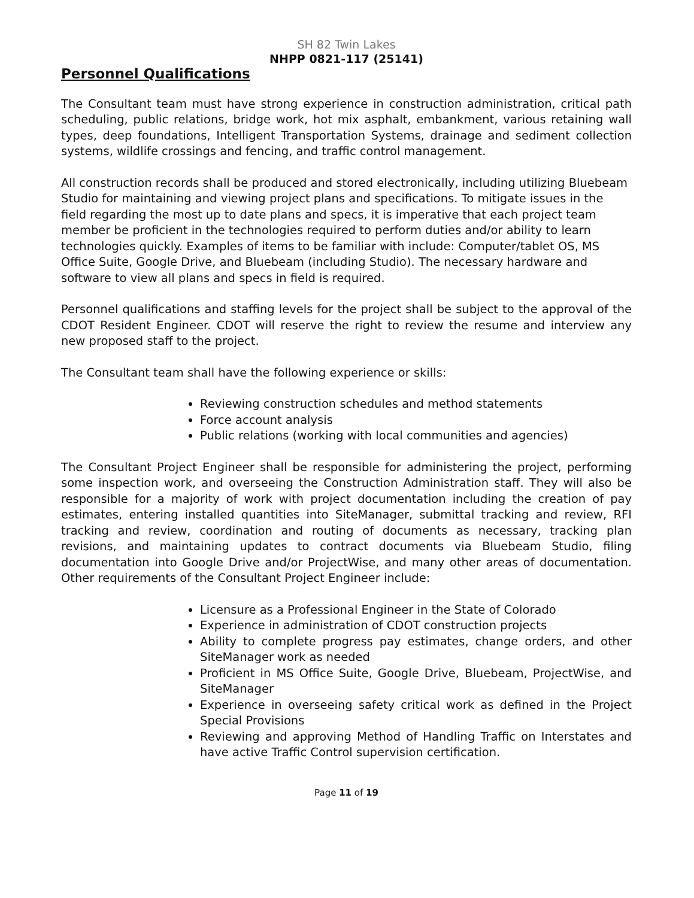SH 82 Twin Lakes
NHPP 0821-117 (25141)
Personnel Qualifications
The Consultant team must have strong experience in construction administration, critical path scheduling, public relations, bridge work, hot mix asphalt, embankment, various retaining wall types, deep foundations, Intelligent Transportation Systems, drainage and sediment collection systems, wildlife crossings and fencing, and traffic control management.
All construction records shall be produced and stored electronically, including utilizing Bluebeam Studio for maintaining and viewing project plans and specifications. To mitigate issues in the field regarding the most up to date plans and specs, it is imperative that each project team member be proficient in the technologies required to perform duties and/or ability to learn technologies quickly. Examples of items to be familiar with include: Computer/tablet OS, MS Office Suite, Google Drive, and Bluebeam (including Studio). The necessary hardware and software to view all plans and specs in field is required.
Personnel qualifications and staffing levels for the project shall be subject to the approval of the CDOT Resident Engineer. CDOT will reserve the right to review the resume and interview any new proposed staff to the project.
The Consultant team shall have the following experience or skills:
Reviewing construction schedules and method statements
Force account analysis
Public relations (working with local communities and agencies)
The Consultant Project Engineer shall be responsible for administering the project, performing some inspection work, and overseeing the Construction Administration staff. They will also be responsible for a majority of work with project documentation including the creation of pay estimates, entering installed quantities into SiteManager, submittal tracking and review, RFI tracking and review, coordination and routing of documents as necessary, tracking plan revisions, and maintaining updates to contract documents via Bluebeam Studio, filing documentation into Google Drive and/or ProjectWise, and many other areas of documentation. Other requirements of the Consultant Project Engineer include:
Licensure as a Professional Engineer in the State of Colorado
Experience in administration of CDOT construction projects
Ability to complete progress pay estimates, change orders, and other SiteManager work as needed
Proficient in MS Office Suite, Google Drive, Bluebeam, ProjectWise, and SiteManager
Experience in overseeing safety critical work as defined in the Project Special Provisions
Reviewing and approving Method of Handling Traffic on Interstates and have active Traffic Control supervision certification.
Page 11 of 19